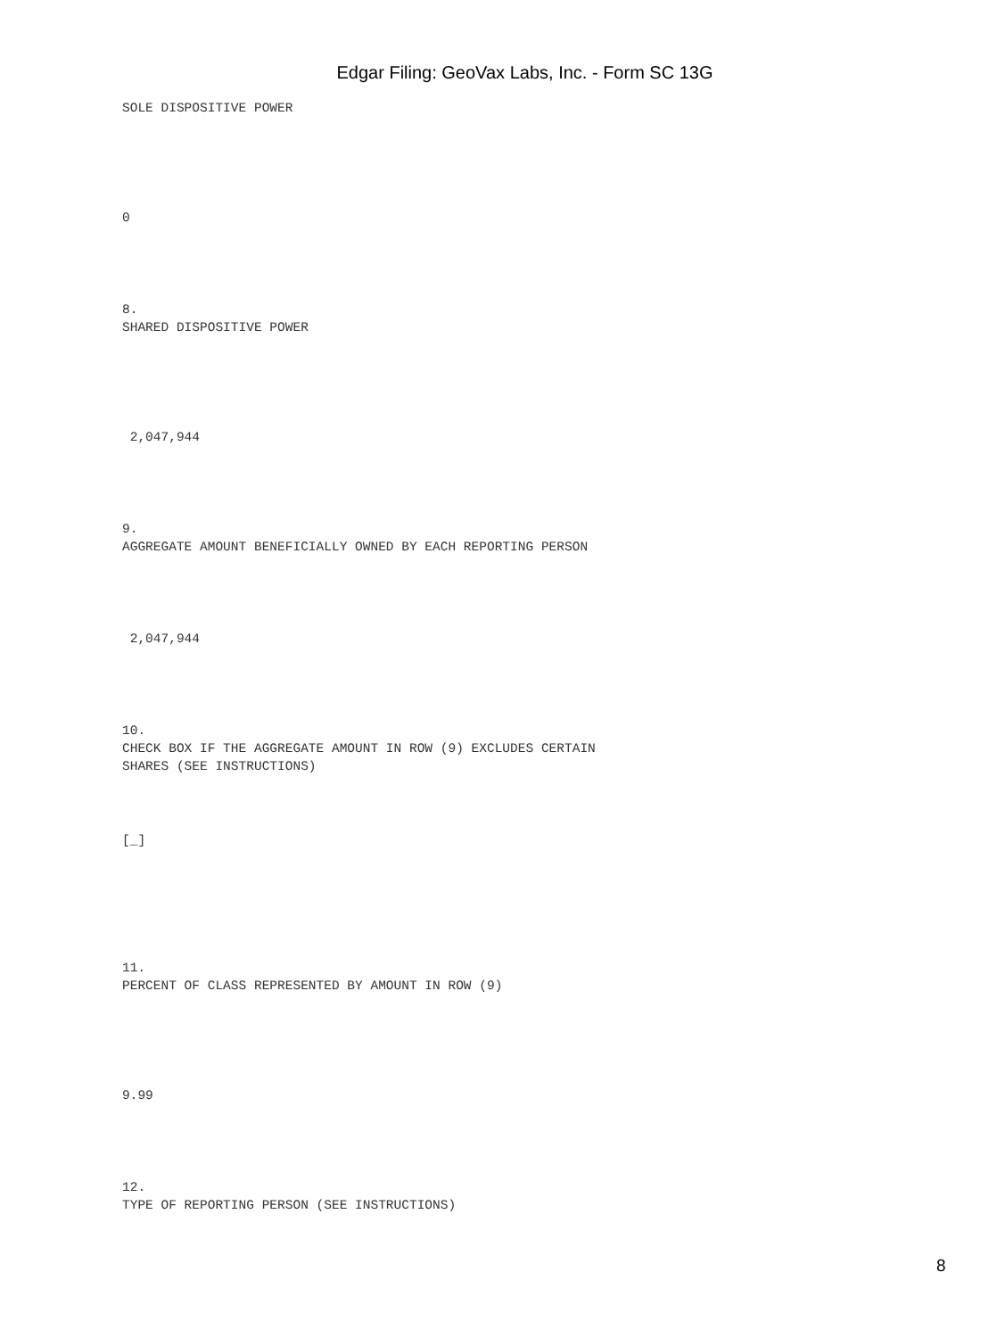Edgar Filing: GeoVax Labs, Inc. - Form SC 13G
SOLE DISPOSITIVE POWER
0
8.
SHARED DISPOSITIVE POWER
2,047,944
9.
AGGREGATE AMOUNT BENEFICIALLY OWNED BY EACH REPORTING PERSON
2,047,944
10.
CHECK BOX IF THE AGGREGATE AMOUNT IN ROW (9) EXCLUDES CERTAIN
SHARES (SEE INSTRUCTIONS)
[_]
11.
PERCENT OF CLASS REPRESENTED BY AMOUNT IN ROW (9)
9.99
12.
TYPE OF REPORTING PERSON (SEE INSTRUCTIONS)
8